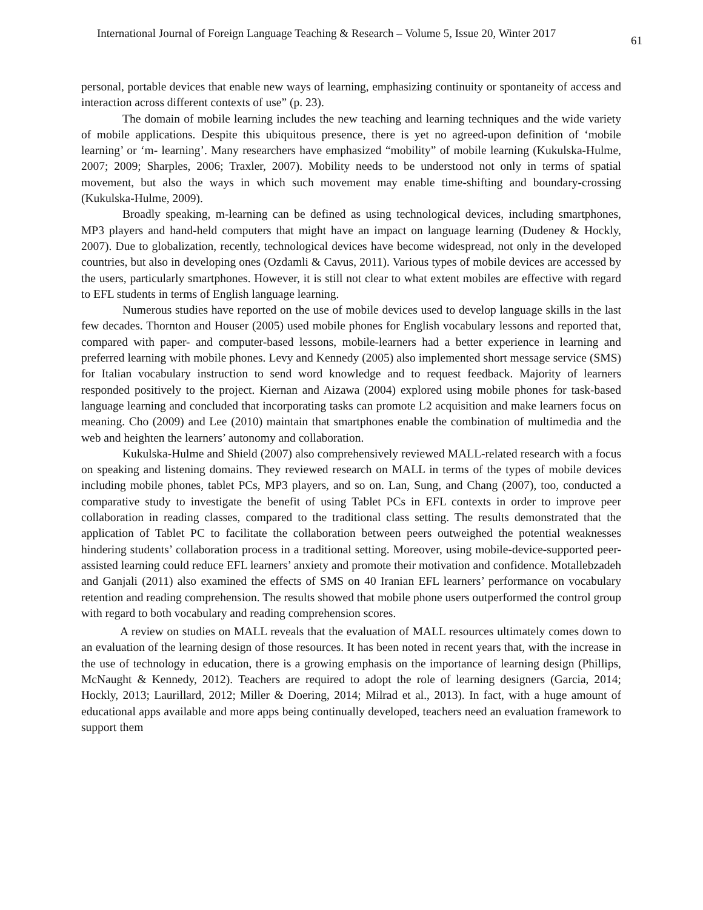International Journal of Foreign Language Teaching & Research – Volume 5, Issue 20, Winter 2017 61
personal, portable devices that enable new ways of learning, emphasizing continuity or spontaneity of access and interaction across different contexts of use” (p. 23).
The domain of mobile learning includes the new teaching and learning techniques and the wide variety of mobile applications. Despite this ubiquitous presence, there is yet no agreed-upon definition of ‘mobile learning’ or ‘m- learning’. Many researchers have emphasized “mobility” of mobile learning (Kukulska-Hulme, 2007; 2009; Sharples, 2006; Traxler, 2007). Mobility needs to be understood not only in terms of spatial movement, but also the ways in which such movement may enable time-shifting and boundary-crossing (Kukulska-Hulme, 2009).
Broadly speaking, m-learning can be defined as using technological devices, including smartphones, MP3 players and hand-held computers that might have an impact on language learning (Dudeney & Hockly, 2007). Due to globalization, recently, technological devices have become widespread, not only in the developed countries, but also in developing ones (Ozdamli & Cavus, 2011). Various types of mobile devices are accessed by the users, particularly smartphones. However, it is still not clear to what extent mobiles are effective with regard to EFL students in terms of English language learning.
Numerous studies have reported on the use of mobile devices used to develop language skills in the last few decades. Thornton and Houser (2005) used mobile phones for English vocabulary lessons and reported that, compared with paper- and computer-based lessons, mobile-learners had a better experience in learning and preferred learning with mobile phones. Levy and Kennedy (2005) also implemented short message service (SMS) for Italian vocabulary instruction to send word knowledge and to request feedback. Majority of learners responded positively to the project. Kiernan and Aizawa (2004) explored using mobile phones for task-based language learning and concluded that incorporating tasks can promote L2 acquisition and make learners focus on meaning. Cho (2009) and Lee (2010) maintain that smartphones enable the combination of multimedia and the web and heighten the learners’ autonomy and collaboration.
Kukulska-Hulme and Shield (2007) also comprehensively reviewed MALL-related research with a focus on speaking and listening domains. They reviewed research on MALL in terms of the types of mobile devices including mobile phones, tablet PCs, MP3 players, and so on. Lan, Sung, and Chang (2007), too, conducted a comparative study to investigate the benefit of using Tablet PCs in EFL contexts in order to improve peer collaboration in reading classes, compared to the traditional class setting. The results demonstrated that the application of Tablet PC to facilitate the collaboration between peers outweighed the potential weaknesses hindering students’ collaboration process in a traditional setting. Moreover, using mobile-device-supported peer-assisted learning could reduce EFL learners’ anxiety and promote their motivation and confidence. Motallebzadeh and Ganjali (2011) also examined the effects of SMS on 40 Iranian EFL learners’ performance on vocabulary retention and reading comprehension. The results showed that mobile phone users outperformed the control group with regard to both vocabulary and reading comprehension scores.
A review on studies on MALL reveals that the evaluation of MALL resources ultimately comes down to an evaluation of the learning design of those resources. It has been noted in recent years that, with the increase in the use of technology in education, there is a growing emphasis on the importance of learning design (Phillips, McNaught & Kennedy, 2012). Teachers are required to adopt the role of learning designers (Garcia, 2014; Hockly, 2013; Laurillard, 2012; Miller & Doering, 2014; Milrad et al., 2013). In fact, with a huge amount of educational apps available and more apps being continually developed, teachers need an evaluation framework to support them